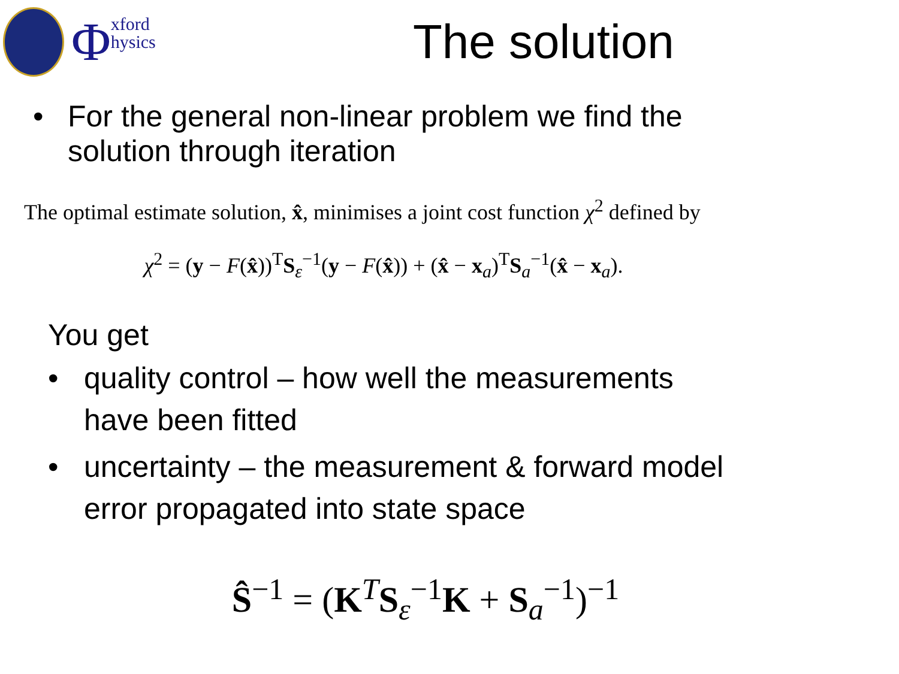Φxford
hysics
The solution
• For the general non-linear problem we find the
solution through iteration
The optimal estimate solution, x̂, minimises a joint cost function χ<sup>2</sup> defined by
χ<sup>2</sup> = (y − F(x̂))<sup>T</sup>S<sub>ε</sub><sup>−1</sup>(y − F(x̂)) + (x̂ − x<sub>a</sub>)<sup>T</sup>S<sub>a</sub><sup>−1</sup>(x̂ − x<sub>a</sub>).
You get
• quality control – how well the measurements
have been fitted
• uncertainty – the measurement & forward model
error propagated into state space
Ŝ<sup>−1</sup> = (K<sup>T</sup>S<sub>ε</sub><sup>−1</sup>K + S<sub>a</sub><sup>−1</sup>)<sup>−1</sup>